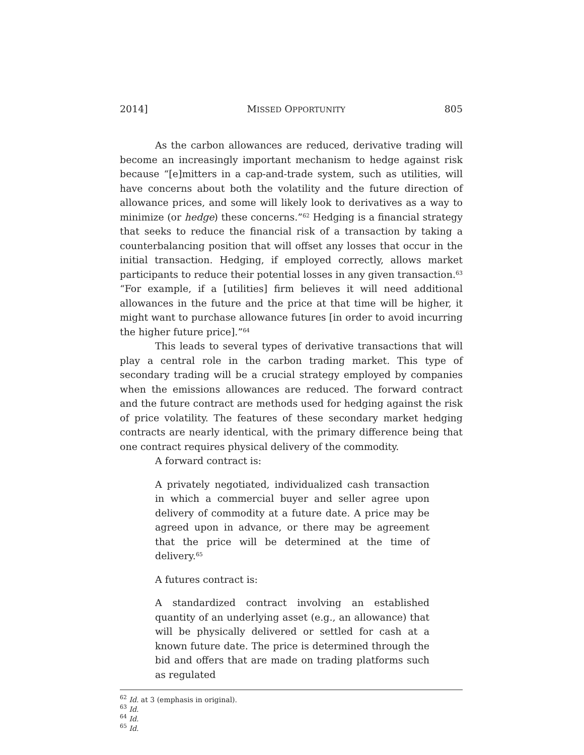2014] MISSED OPPORTUNITY 805
As the carbon allowances are reduced, derivative trading will become an increasingly important mechanism to hedge against risk because “[e]mitters in a cap-and-trade system, such as utilities, will have concerns about both the volatility and the future direction of allowance prices, and some will likely look to derivatives as a way to minimize (or hedge) these concerns.”<sup>62</sup> Hedging is a financial strategy that seeks to reduce the financial risk of a transaction by taking a counterbalancing position that will offset any losses that occur in the initial transaction. Hedging, if employed correctly, allows market participants to reduce their potential losses in any given transaction.<sup>63</sup> “For example, if a [utilities] firm believes it will need additional allowances in the future and the price at that time will be higher, it might want to purchase allowance futures [in order to avoid incurring the higher future price].”<sup>64</sup>
This leads to several types of derivative transactions that will play a central role in the carbon trading market. This type of secondary trading will be a crucial strategy employed by companies when the emissions allowances are reduced. The forward contract and the future contract are methods used for hedging against the risk of price volatility. The features of these secondary market hedging contracts are nearly identical, with the primary difference being that one contract requires physical delivery of the commodity.
A forward contract is:
A privately negotiated, individualized cash transaction in which a commercial buyer and seller agree upon delivery of commodity at a future date. A price may be agreed upon in advance, or there may be agreement that the price will be determined at the time of delivery.<sup>65</sup>
A futures contract is:
A standardized contract involving an established quantity of an underlying asset (e.g., an allowance) that will be physically delivered or settled for cash at a known future date. The price is determined through the bid and offers that are made on trading platforms such as regulated
<sup>62</sup> Id. at 3 (emphasis in original).
<sup>63</sup> Id.
<sup>64</sup> Id.
<sup>65</sup> Id.